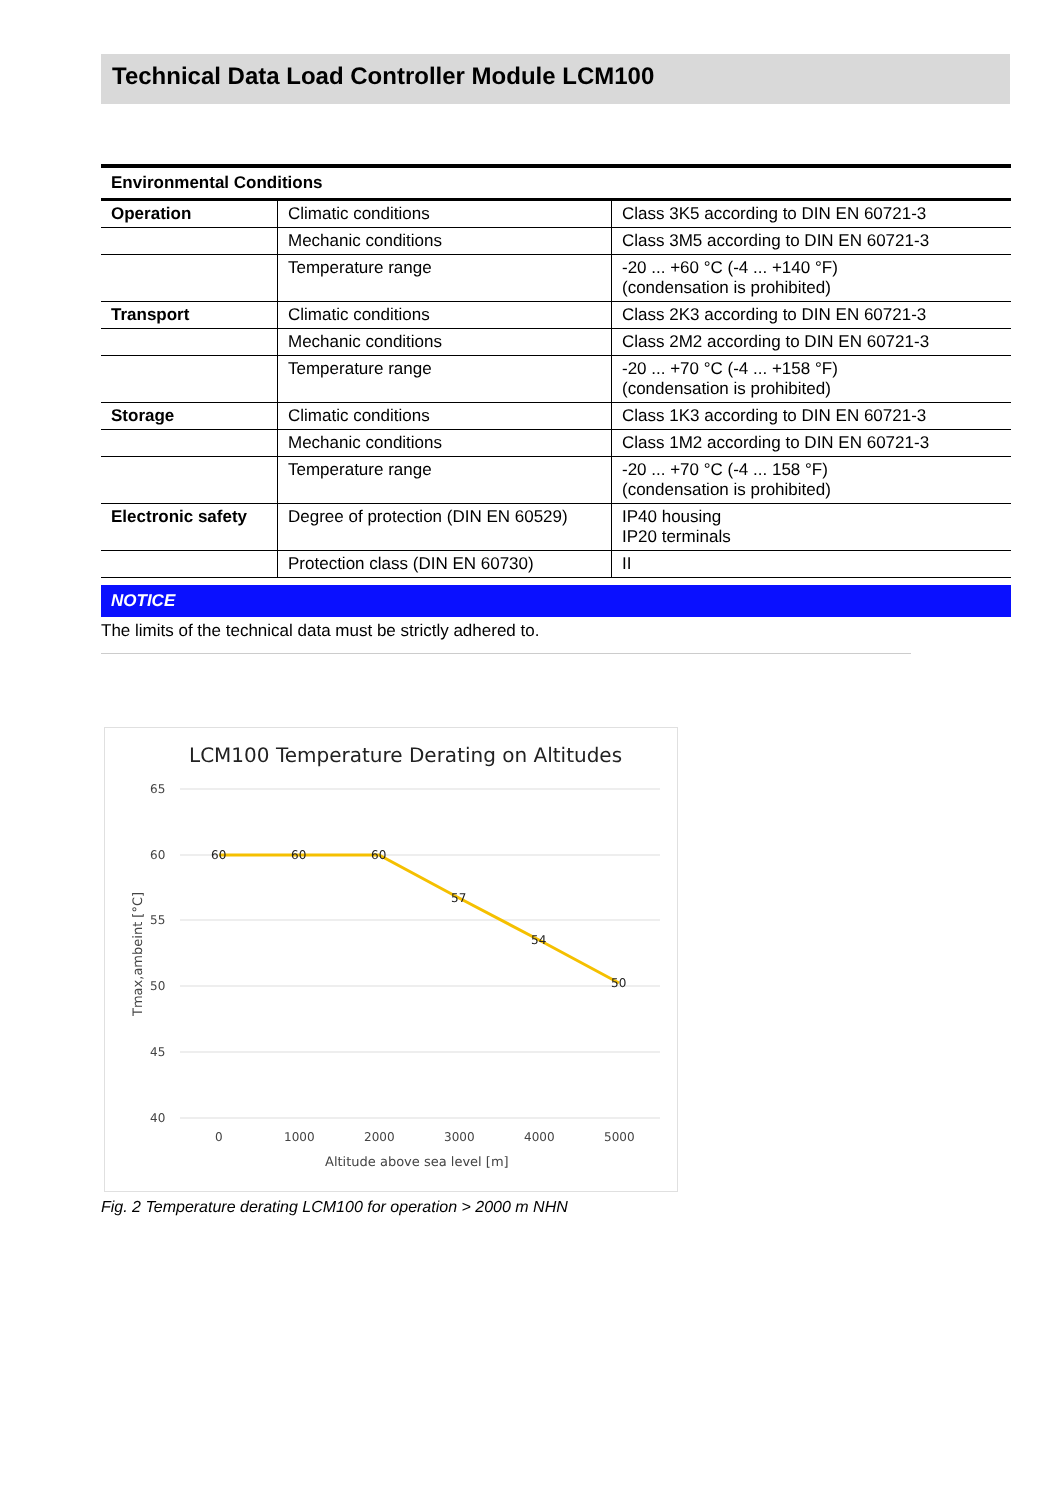Technical Data Load Controller Module LCM100
| Environmental Conditions | | |
| --- | --- | --- |
| Operation | Climatic conditions | Class 3K5 according to DIN EN 60721-3 |
| | Mechanic conditions | Class 3M5 according to DIN EN 60721-3 |
| | Temperature range | -20 ... +60 °C (-4 ... +140 °F) (condensation is prohibited) |
| Transport | Climatic conditions | Class 2K3 according to DIN EN 60721-3 |
| | Mechanic conditions | Class 2M2 according to DIN EN 60721-3 |
| | Temperature range | -20 ... +70 °C (-4 ... +158 °F) (condensation is prohibited) |
| Storage | Climatic conditions | Class 1K3 according to DIN EN 60721-3 |
| | Mechanic conditions | Class 1M2 according to DIN EN 60721-3 |
| | Temperature range | -20 ... +70 °C (-4 ... 158 °F) (condensation is prohibited) |
| Electronic safety | Degree of protection (DIN EN 60529) | IP40 housing IP20 terminals |
| | Protection class (DIN EN 60730) | II |
NOTICE
The limits of the technical data must be strictly adhered to.
LCM100 Temperature Derating on Altitudes
65
60
55
50
45
40
60
60
60
57
54
50
0
1000
2000
3000
4000
5000
Altitude above sea level [m]
Tmax,ambeint [°C]
Fig. 2 Temperature derating LCM100 for operation > 2000 m NHN